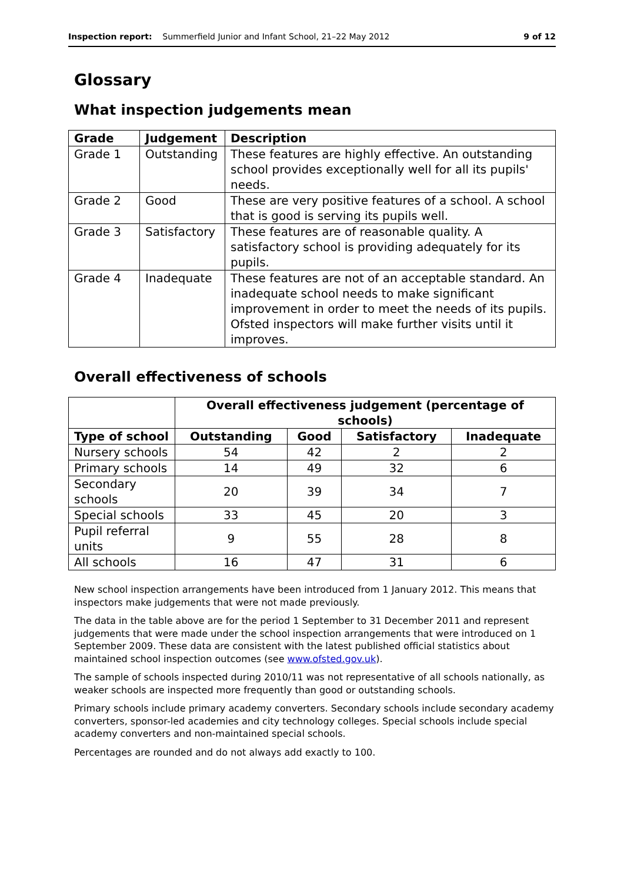Inspection report: Summerfield Junior and Infant School, 21–22 May 2012 9 of 12
Glossary
What inspection judgements mean
| Grade | Judgement | Description |
| --- | --- | --- |
| Grade 1 | Outstanding | These features are highly effective. An outstanding school provides exceptionally well for all its pupils' needs. |
| Grade 2 | Good | These are very positive features of a school. A school that is good is serving its pupils well. |
| Grade 3 | Satisfactory | These features are of reasonable quality. A satisfactory school is providing adequately for its pupils. |
| Grade 4 | Inadequate | These features are not of an acceptable standard. An inadequate school needs to make significant improvement in order to meet the needs of its pupils. Ofsted inspectors will make further visits until it improves. |
Overall effectiveness of schools
| | Overall effectiveness judgement (percentage of schools) | | | |
| --- | --- | --- | --- | --- |
| Type of school | Outstanding | Good | Satisfactory | Inadequate |
| Nursery schools | 54 | 42 | 2 | 2 |
| Primary schools | 14 | 49 | 32 | 6 |
| Secondary schools | 20 | 39 | 34 | 7 |
| Special schools | 33 | 45 | 20 | 3 |
| Pupil referral units | 9 | 55 | 28 | 8 |
| All schools | 16 | 47 | 31 | 6 |
New school inspection arrangements have been introduced from 1 January 2012. This means that inspectors make judgements that were not made previously.
The data in the table above are for the period 1 September to 31 December 2011 and represent judgements that were made under the school inspection arrangements that were introduced on 1 September 2009. These data are consistent with the latest published official statistics about maintained school inspection outcomes (see www.ofsted.gov.uk).
The sample of schools inspected during 2010/11 was not representative of all schools nationally, as weaker schools are inspected more frequently than good or outstanding schools.
Primary schools include primary academy converters. Secondary schools include secondary academy converters, sponsor-led academies and city technology colleges. Special schools include special academy converters and non-maintained special schools.
Percentages are rounded and do not always add exactly to 100.